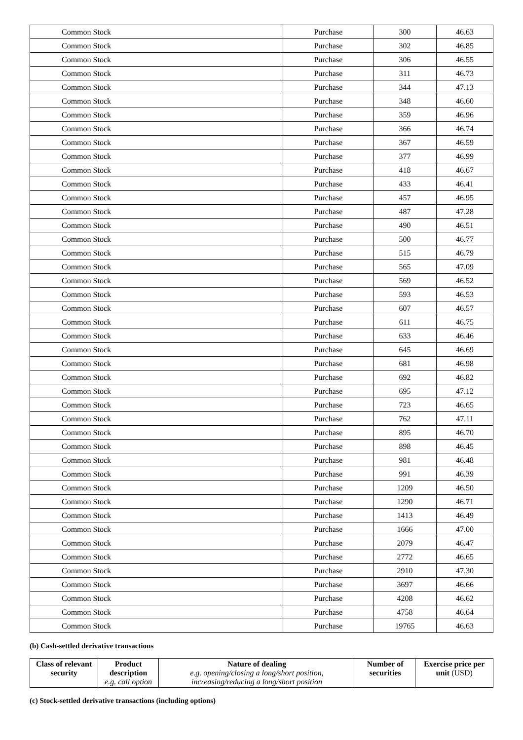| Common Stock | Purchase | 300 | 46.63 |
| Common Stock | Purchase | 302 | 46.85 |
| Common Stock | Purchase | 306 | 46.55 |
| Common Stock | Purchase | 311 | 46.73 |
| Common Stock | Purchase | 344 | 47.13 |
| Common Stock | Purchase | 348 | 46.60 |
| Common Stock | Purchase | 359 | 46.96 |
| Common Stock | Purchase | 366 | 46.74 |
| Common Stock | Purchase | 367 | 46.59 |
| Common Stock | Purchase | 377 | 46.99 |
| Common Stock | Purchase | 418 | 46.67 |
| Common Stock | Purchase | 433 | 46.41 |
| Common Stock | Purchase | 457 | 46.95 |
| Common Stock | Purchase | 487 | 47.28 |
| Common Stock | Purchase | 490 | 46.51 |
| Common Stock | Purchase | 500 | 46.77 |
| Common Stock | Purchase | 515 | 46.79 |
| Common Stock | Purchase | 565 | 47.09 |
| Common Stock | Purchase | 569 | 46.52 |
| Common Stock | Purchase | 593 | 46.53 |
| Common Stock | Purchase | 607 | 46.57 |
| Common Stock | Purchase | 611 | 46.75 |
| Common Stock | Purchase | 633 | 46.46 |
| Common Stock | Purchase | 645 | 46.69 |
| Common Stock | Purchase | 681 | 46.98 |
| Common Stock | Purchase | 692 | 46.82 |
| Common Stock | Purchase | 695 | 47.12 |
| Common Stock | Purchase | 723 | 46.65 |
| Common Stock | Purchase | 762 | 47.11 |
| Common Stock | Purchase | 895 | 46.70 |
| Common Stock | Purchase | 898 | 46.45 |
| Common Stock | Purchase | 981 | 46.48 |
| Common Stock | Purchase | 991 | 46.39 |
| Common Stock | Purchase | 1209 | 46.50 |
| Common Stock | Purchase | 1290 | 46.71 |
| Common Stock | Purchase | 1413 | 46.49 |
| Common Stock | Purchase | 1666 | 47.00 |
| Common Stock | Purchase | 2079 | 46.47 |
| Common Stock | Purchase | 2772 | 46.65 |
| Common Stock | Purchase | 2910 | 47.30 |
| Common Stock | Purchase | 3697 | 46.66 |
| Common Stock | Purchase | 4208 | 46.62 |
| Common Stock | Purchase | 4758 | 46.64 |
| Common Stock | Purchase | 19765 | 46.63 |
(b) Cash-settled derivative transactions
| Class of relevant security | Product description e.g. call option | Nature of dealing e.g. opening/closing a long/short position, increasing/reducing a long/short position | Number of securities | Exercise price per unit (USD) |
| --- | --- | --- | --- | --- |
(c) Stock-settled derivative transactions (including options)